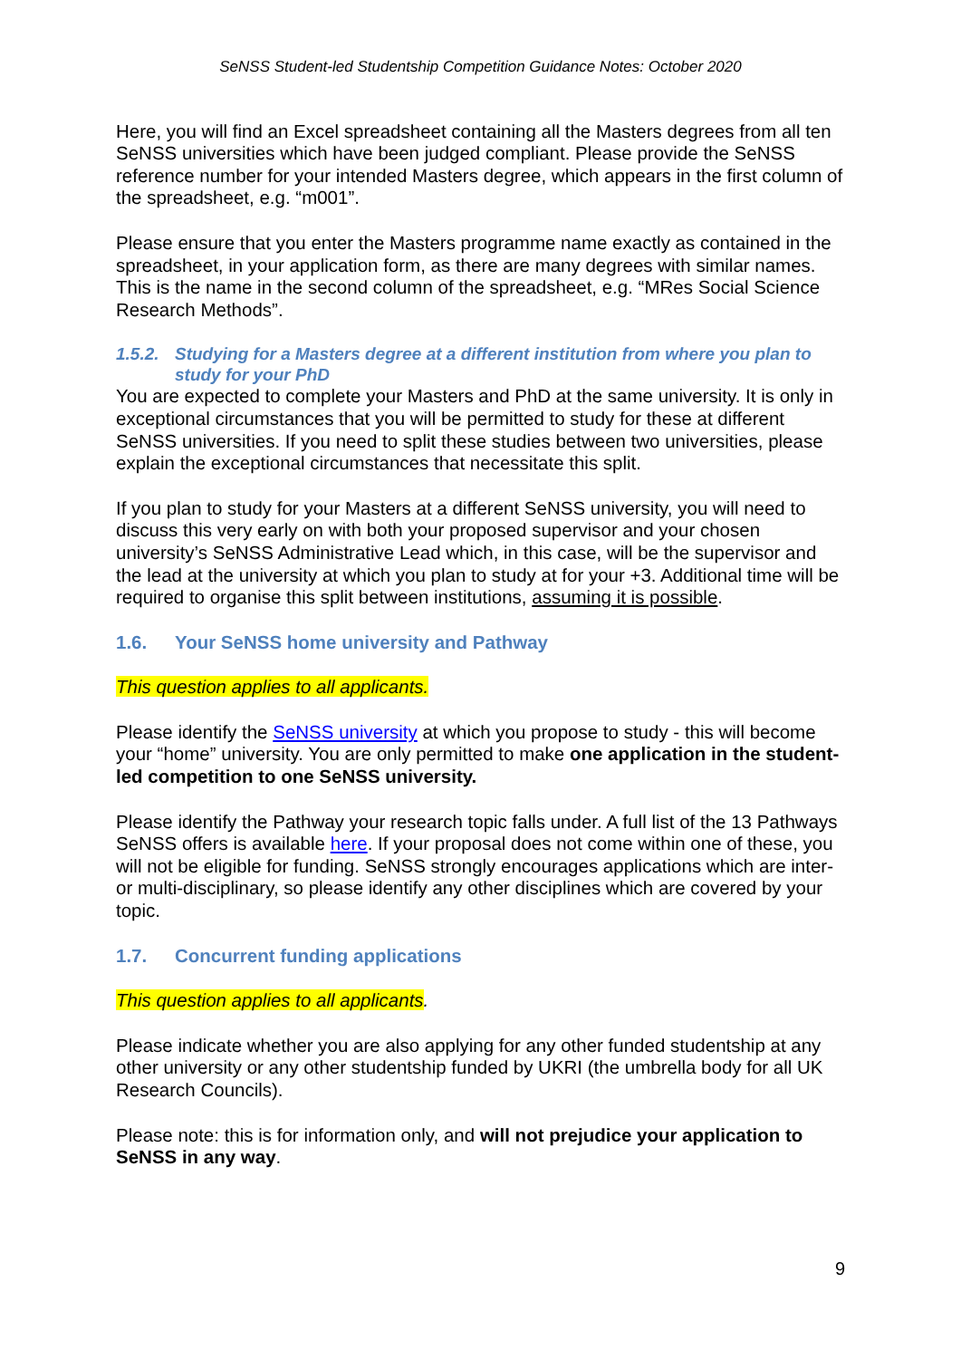SeNSS Student-led Studentship Competition Guidance Notes: October 2020
Here, you will find an Excel spreadsheet containing all the Masters degrees from all ten SeNSS universities which have been judged compliant. Please provide the SeNSS reference number for your intended Masters degree, which appears in the first column of the spreadsheet, e.g. “m001”.
Please ensure that you enter the Masters programme name exactly as contained in the spreadsheet, in your application form, as there are many degrees with similar names. This is the name in the second column of the spreadsheet, e.g. “MRes Social Science Research Methods”.
1.5.2. Studying for a Masters degree at a different institution from where you plan to study for your PhD
You are expected to complete your Masters and PhD at the same university. It is only in exceptional circumstances that you will be permitted to study for these at different SeNSS universities. If you need to split these studies between two universities, please explain the exceptional circumstances that necessitate this split.
If you plan to study for your Masters at a different SeNSS university, you will need to discuss this very early on with both your proposed supervisor and your chosen university’s SeNSS Administrative Lead which, in this case, will be the supervisor and the lead at the university at which you plan to study at for your +3. Additional time will be required to organise this split between institutions, assuming it is possible.
1.6. Your SeNSS home university and Pathway
This question applies to all applicants.
Please identify the SeNSS university at which you propose to study - this will become your “home” university. You are only permitted to make one application in the student-led competition to one SeNSS university.
Please identify the Pathway your research topic falls under. A full list of the 13 Pathways SeNSS offers is available here. If your proposal does not come within one of these, you will not be eligible for funding. SeNSS strongly encourages applications which are inter- or multi-disciplinary, so please identify any other disciplines which are covered by your topic.
1.7. Concurrent funding applications
This question applies to all applicants.
Please indicate whether you are also applying for any other funded studentship at any other university or any other studentship funded by UKRI (the umbrella body for all UK Research Councils).
Please note: this is for information only, and will not prejudice your application to SeNSS in any way.
9